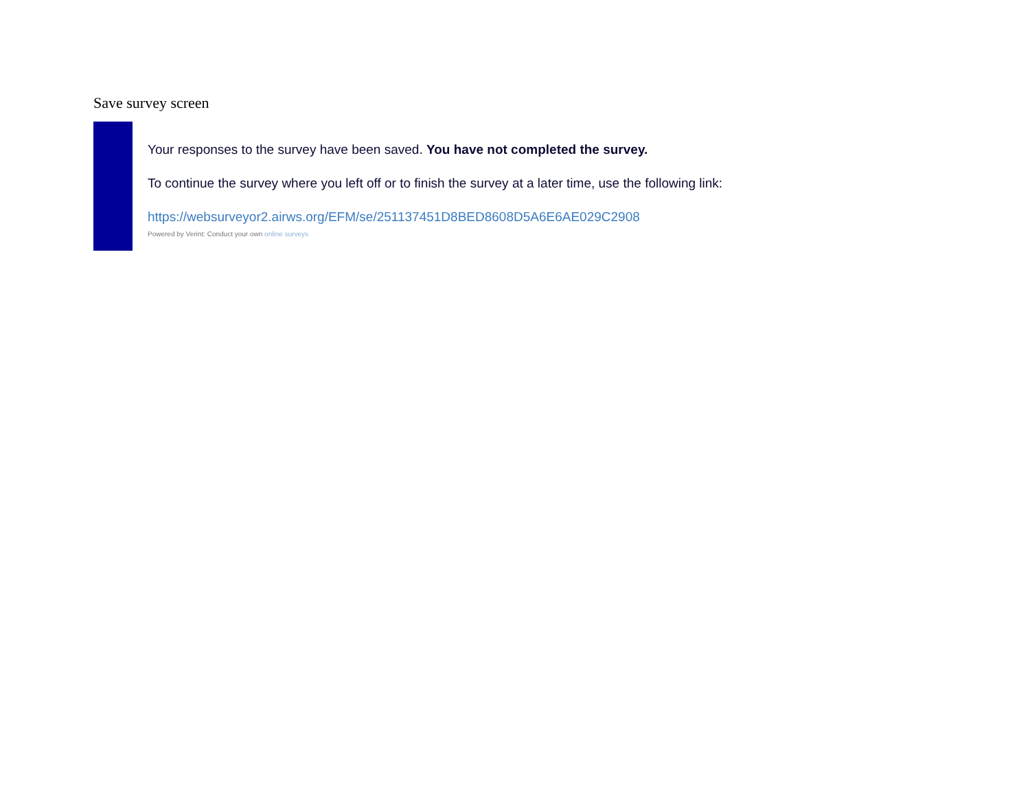Save survey screen
Your responses to the survey have been saved. You have not completed the survey.
To continue the survey where you left off or to finish the survey at a later time, use the following link:
https://websurveyor2.airws.org/EFM/se/251137451D8BED8608D5A6E6AE029C2908
Powered by Verint: Conduct your own online surveys